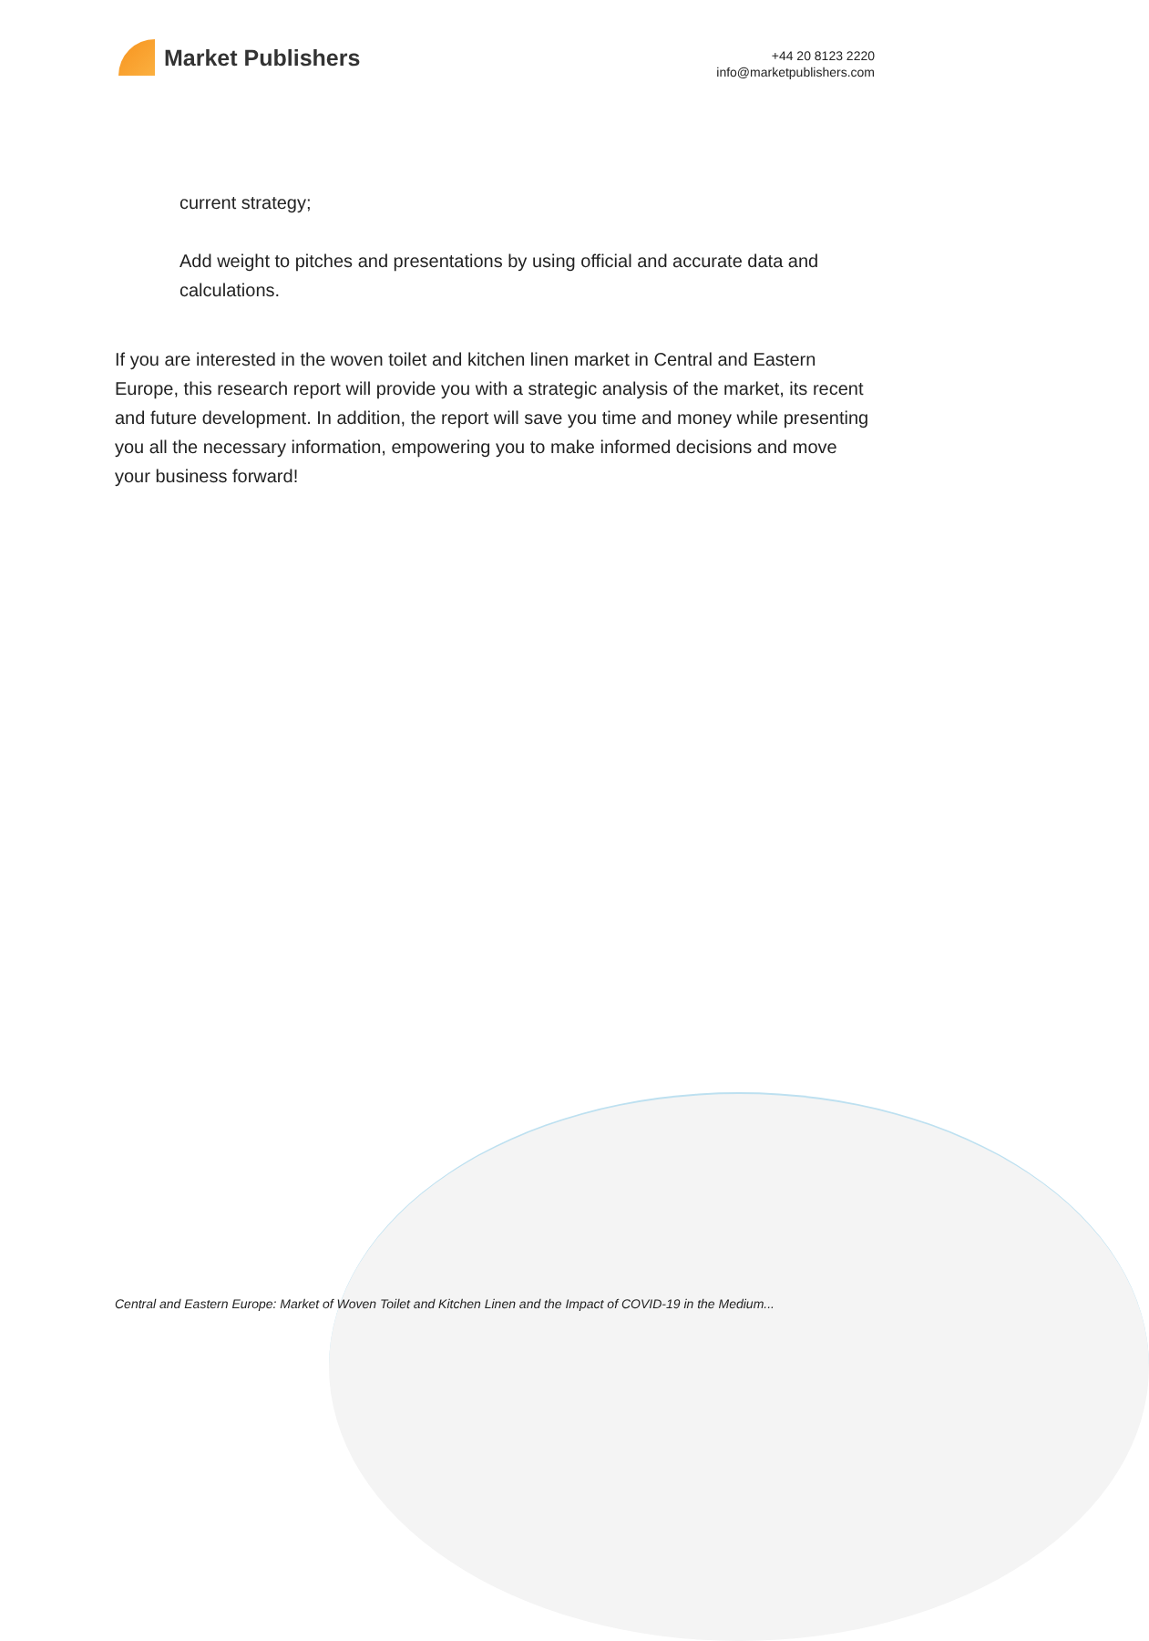Market Publishers
+44 20 8123 2220
info@marketpublishers.com
current strategy;
Add weight to pitches and presentations by using official and accurate data and calculations.
If you are interested in the woven toilet and kitchen linen market in Central and Eastern Europe, this research report will provide you with a strategic analysis of the market, its recent and future development. In addition, the report will save you time and money while presenting you all the necessary information, empowering you to make informed decisions and move your business forward!
Central and Eastern Europe: Market of Woven Toilet and Kitchen Linen and the Impact of COVID-19 in the Medium...